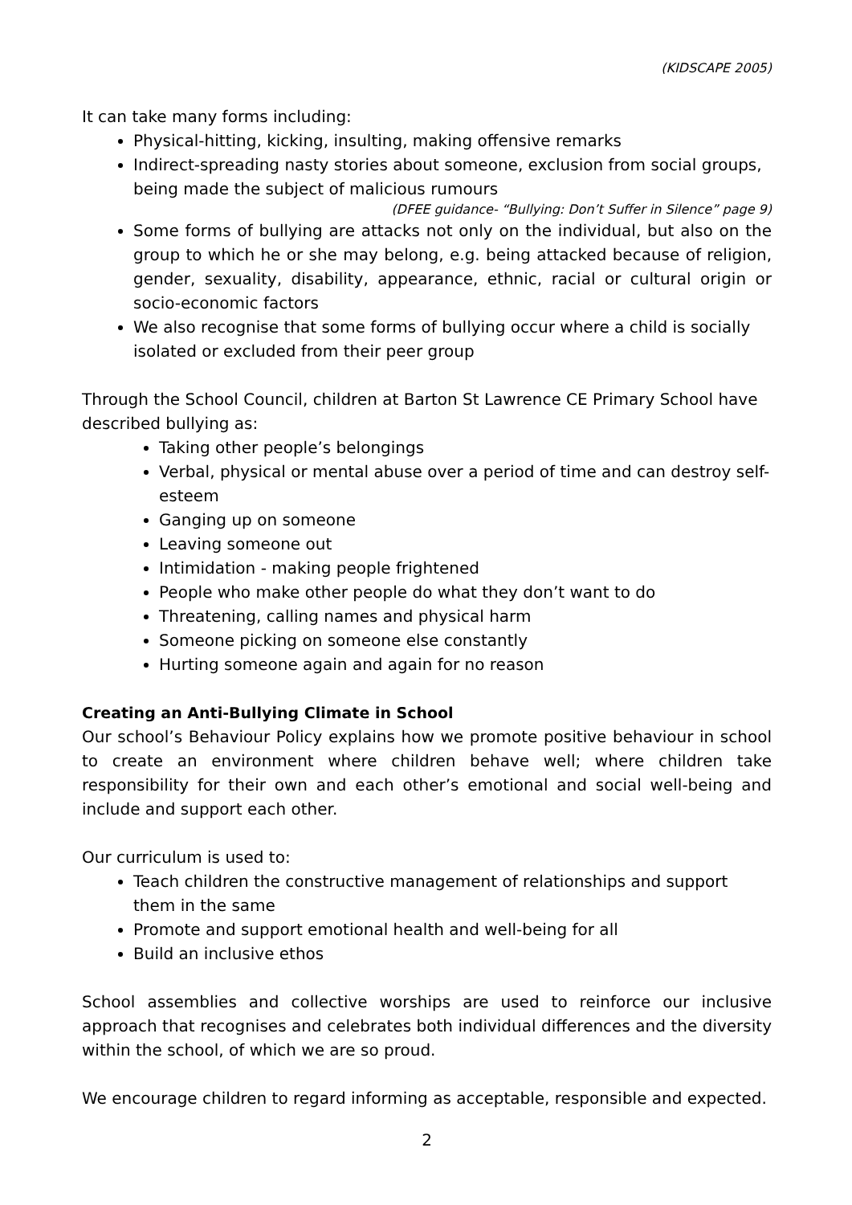(KIDSCAPE 2005)
It can take many forms including:
Physical-hitting, kicking, insulting, making offensive remarks
Indirect-spreading nasty stories about someone, exclusion from social groups, being made the subject of malicious rumours
(DFEE guidance- “Bullying: Don’t Suffer in Silence” page 9)
Some forms of bullying are attacks not only on the individual, but also on the group to which he or she may belong, e.g. being attacked because of religion, gender, sexuality, disability, appearance, ethnic, racial or cultural origin or socio-economic factors
We also recognise that some forms of bullying occur where a child is socially isolated or excluded from their peer group
Through the School Council, children at Barton St Lawrence CE Primary School have described bullying as:
Taking other people’s belongings
Verbal, physical or mental abuse over a period of time and can destroy self-esteem
Ganging up on someone
Leaving someone out
Intimidation - making people frightened
People who make other people do what they don’t want to do
Threatening, calling names and physical harm
Someone picking on someone else constantly
Hurting someone again and again for no reason
Creating an Anti-Bullying Climate in School
Our school’s Behaviour Policy explains how we promote positive behaviour in school to create an environment where children behave well; where children take responsibility for their own and each other’s emotional and social well-being and include and support each other.
Our curriculum is used to:
Teach children the constructive management of relationships and support them in the same
Promote and support emotional health and well-being for all
Build an inclusive ethos
School assemblies and collective worships are used to reinforce our inclusive approach that recognises and celebrates both individual differences and the diversity within the school, of which we are so proud.
We encourage children to regard informing as acceptable, responsible and expected.
2